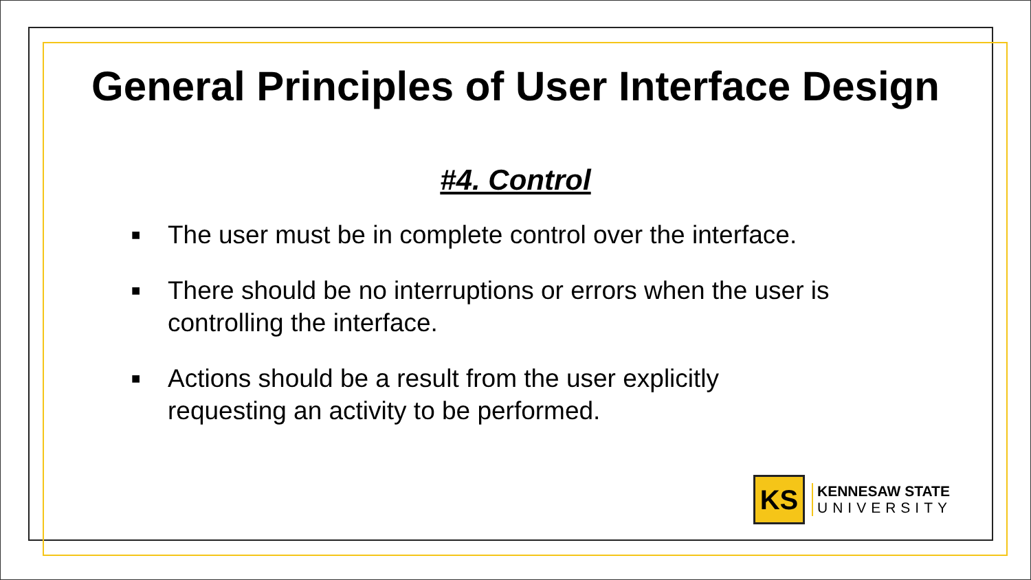General Principles of User Interface Design
#4. Control
■ The user must be in complete control over the interface.
■ There should be no interruptions or errors when the user is controlling the interface.
■ Actions should be a result from the user explicitly
requesting an activity to be performed.
KS
KENNESAW STATE
UNIVERSITY